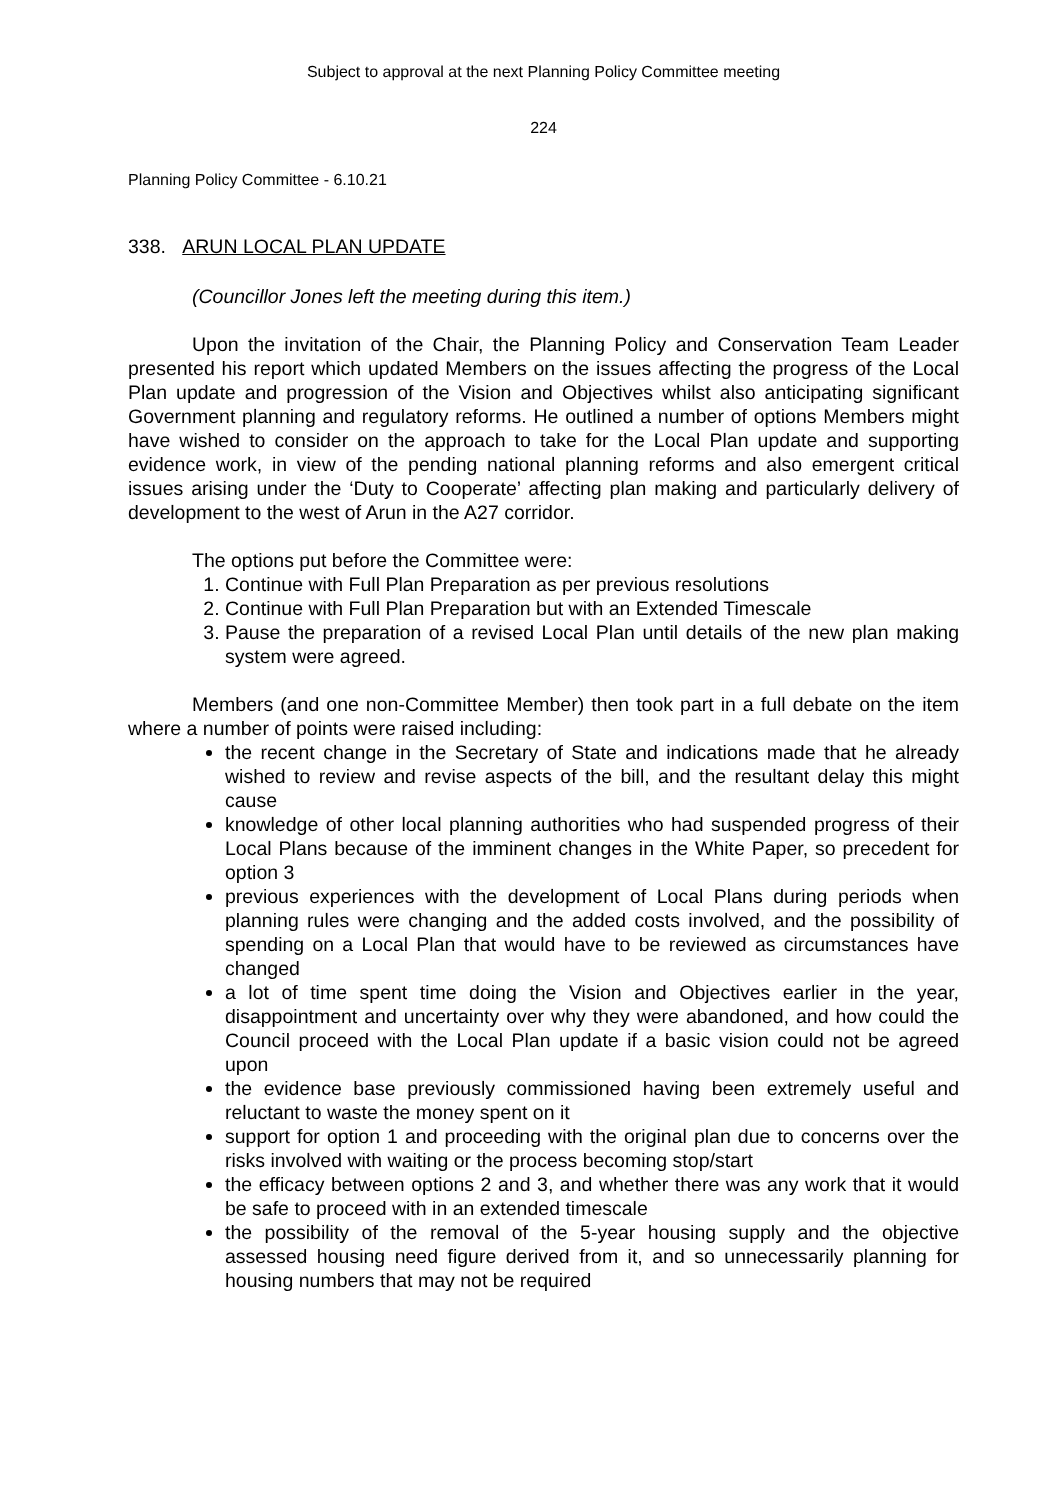Subject to approval at the next Planning Policy Committee meeting
224
Planning Policy Committee - 6.10.21
338. ARUN LOCAL PLAN UPDATE
(Councillor Jones left the meeting during this item.)
Upon the invitation of the Chair, the Planning Policy and Conservation Team Leader presented his report which updated Members on the issues affecting the progress of the Local Plan update and progression of the Vision and Objectives whilst also anticipating significant Government planning and regulatory reforms. He outlined a number of options Members might have wished to consider on the approach to take for the Local Plan update and supporting evidence work, in view of the pending national planning reforms and also emergent critical issues arising under the ‘Duty to Cooperate’ affecting plan making and particularly delivery of development to the west of Arun in the A27 corridor.
The options put before the Committee were:
1. Continue with Full Plan Preparation as per previous resolutions
2. Continue with Full Plan Preparation but with an Extended Timescale
3. Pause the preparation of a revised Local Plan until details of the new plan making system were agreed.
Members (and one non-Committee Member) then took part in a full debate on the item where a number of points were raised including:
the recent change in the Secretary of State and indications made that he already wished to review and revise aspects of the bill, and the resultant delay this might cause
knowledge of other local planning authorities who had suspended progress of their Local Plans because of the imminent changes in the White Paper, so precedent for option 3
previous experiences with the development of Local Plans during periods when planning rules were changing and the added costs involved, and the possibility of spending on a Local Plan that would have to be reviewed as circumstances have changed
a lot of time spent time doing the Vision and Objectives earlier in the year, disappointment and uncertainty over why they were abandoned, and how could the Council proceed with the Local Plan update if a basic vision could not be agreed upon
the evidence base previously commissioned having been extremely useful and reluctant to waste the money spent on it
support for option 1 and proceeding with the original plan due to concerns over the risks involved with waiting or the process becoming stop/start
the efficacy between options 2 and 3, and whether there was any work that it would be safe to proceed with in an extended timescale
the possibility of the removal of the 5-year housing supply and the objective assessed housing need figure derived from it, and so unnecessarily planning for housing numbers that may not be required